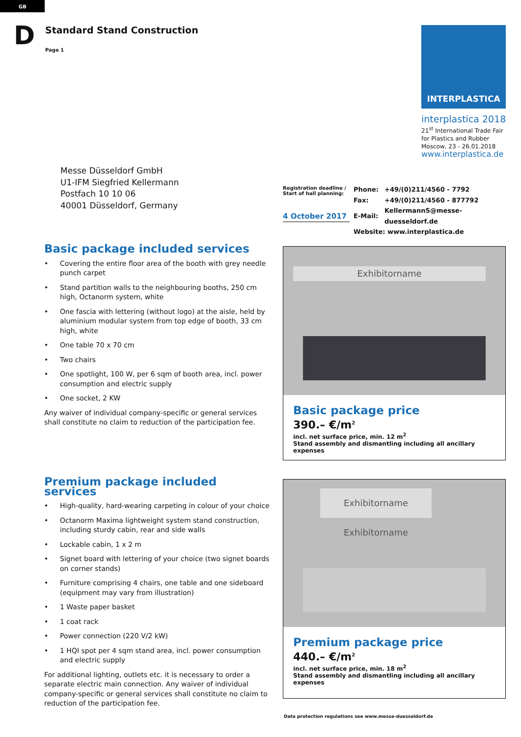GB
D Standard Stand Construction
Page 1
INTERPLASTICA
interplastica 2018
21<sup>st</sup> International Trade Fair
for Plastics and Rubber
Moscow, 23 - 26.01.2018
www.interplastica.de
Messe Düsseldorf GmbH
U1-IFM Siegfried Kellermann
Postfach 10 10 06
40001 Düsseldorf, Germany
Registration deadline /
Start of hall planning:
4 October 2017
| Phone: | +49/(0)211/4560 - 7792 |
| Fax: | +49/(0)211/4560 - 877792 |
| E-Mail: | KellermannS@messe-duesseldorf.de |
| Website: www.interplastica.de | |
Basic package included services
• Covering the entire floor area of the booth with grey needle punch carpet
• Stand partition walls to the neighbouring booths, 250 cm high, Octanorm system, white
• One fascia with lettering (without logo) at the aisle, held by aluminium modular system from top edge of booth, 33 cm high, white
• One table 70 x 70 cm
• Two chairs
• One spotlight, 100 W, per 6 sqm of booth area, incl. power consumption and electric supply
• One socket, 2 KW
Any waiver of individual company-specific or general services shall constitute no claim to reduction of the participation fee.
Exhibitorname
Basic package price
390.– €/m<sup>2</sup>
incl. net surface price, min. 12 m<sup>2</sup>
Stand assembly and dismantling including all ancillary expenses
Premium package included services
• High-quality, hard-wearing carpeting in colour of your choice
• Octanorm Maxima lightweight system stand construction, including sturdy cabin, rear and side walls
• Lockable cabin, 1 x 2 m
• Signet board with lettering of your choice (two signet boards on corner stands)
• Furniture comprising 4 chairs, one table and one sideboard (equipment may vary from illustration)
• 1 Waste paper basket
• 1 coat rack
• Power connection (220 V/2 kW)
• 1 HQI spot per 4 sqm stand area, incl. power consumption and electric supply
For additional lighting, outlets etc. it is necessary to order a separate electric main connection. Any waiver of individual company-specific or general services shall constitute no claim to reduction of the participation fee.
Exhibitorname Exhibitorname
Premium package price
440.– €/m<sup>2</sup>
incl. net surface price, min. 18 m<sup>2</sup>
Stand assembly and dismantling including all ancillary expenses
Data protection regulations see www.messe-duesseldorf.de